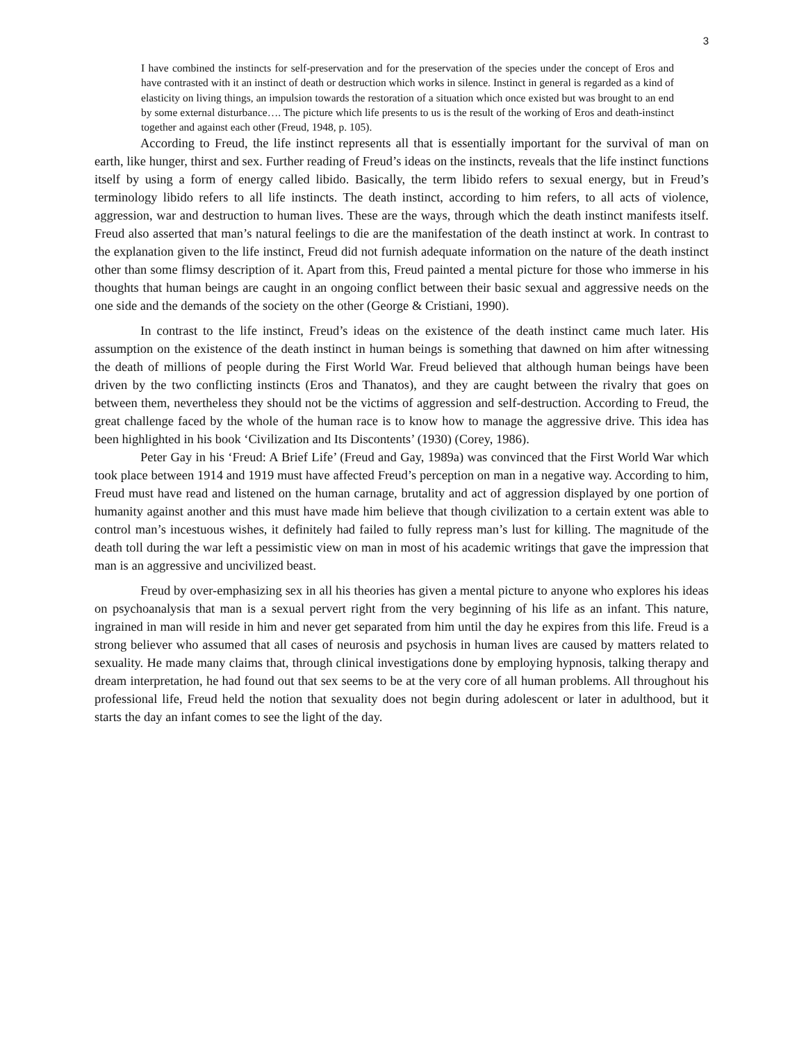3
I have combined the instincts for self-preservation and for the preservation of the species under the concept of Eros and have contrasted with it an instinct of death or destruction which works in silence. Instinct in general is regarded as a kind of elasticity on living things, an impulsion towards the restoration of a situation which once existed but was brought to an end by some external disturbance…. The picture which life presents to us is the result of the working of Eros and death-instinct together and against each other (Freud, 1948, p. 105).
According to Freud, the life instinct represents all that is essentially important for the survival of man on earth, like hunger, thirst and sex. Further reading of Freud’s ideas on the instincts, reveals that the life instinct functions itself by using a form of energy called libido. Basically, the term libido refers to sexual energy, but in Freud’s terminology libido refers to all life instincts. The death instinct, according to him refers, to all acts of violence, aggression, war and destruction to human lives. These are the ways, through which the death instinct manifests itself. Freud also asserted that man’s natural feelings to die are the manifestation of the death instinct at work. In contrast to the explanation given to the life instinct, Freud did not furnish adequate information on the nature of the death instinct other than some flimsy description of it. Apart from this, Freud painted a mental picture for those who immerse in his thoughts that human beings are caught in an ongoing conflict between their basic sexual and aggressive needs on the one side and the demands of the society on the other (George & Cristiani, 1990).
In contrast to the life instinct, Freud’s ideas on the existence of the death instinct came much later. His assumption on the existence of the death instinct in human beings is something that dawned on him after witnessing the death of millions of people during the First World War. Freud believed that although human beings have been driven by the two conflicting instincts (Eros and Thanatos), and they are caught between the rivalry that goes on between them, nevertheless they should not be the victims of aggression and self-destruction. According to Freud, the great challenge faced by the whole of the human race is to know how to manage the aggressive drive. This idea has been highlighted in his book ‘Civilization and Its Discontents’ (1930) (Corey, 1986).
Peter Gay in his ‘Freud: A Brief Life’ (Freud and Gay, 1989a) was convinced that the First World War which took place between 1914 and 1919 must have affected Freud’s perception on man in a negative way. According to him, Freud must have read and listened on the human carnage, brutality and act of aggression displayed by one portion of humanity against another and this must have made him believe that though civilization to a certain extent was able to control man’s incestuous wishes, it definitely had failed to fully repress man’s lust for killing. The magnitude of the death toll during the war left a pessimistic view on man in most of his academic writings that gave the impression that man is an aggressive and uncivilized beast.
Freud by over-emphasizing sex in all his theories has given a mental picture to anyone who explores his ideas on psychoanalysis that man is a sexual pervert right from the very beginning of his life as an infant. This nature, ingrained in man will reside in him and never get separated from him until the day he expires from this life. Freud is a strong believer who assumed that all cases of neurosis and psychosis in human lives are caused by matters related to sexuality. He made many claims that, through clinical investigations done by employing hypnosis, talking therapy and dream interpretation, he had found out that sex seems to be at the very core of all human problems. All throughout his professional life, Freud held the notion that sexuality does not begin during adolescent or later in adulthood, but it starts the day an infant comes to see the light of the day.